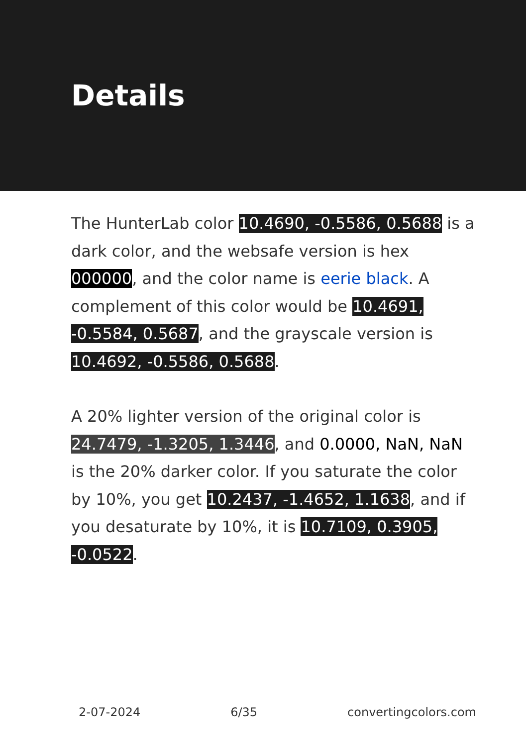Details
The HunterLab color 10.4690, -0.5586, 0.5688 is a dark color, and the websafe version is hex 000000, and the color name is eerie black. A complement of this color would be 10.4691, -0.5584, 0.5687, and the grayscale version is 10.4692, -0.5586, 0.5688.
A 20% lighter version of the original color is 24.7479, -1.3205, 1.3446, and 0.0000, NaN, NaN is the 20% darker color. If you saturate the color by 10%, you get 10.2437, -1.4652, 1.1638, and if you desaturate by 10%, it is 10.7109, 0.3905, -0.0522.
2-07-2024 6/35 convertingcolors.com